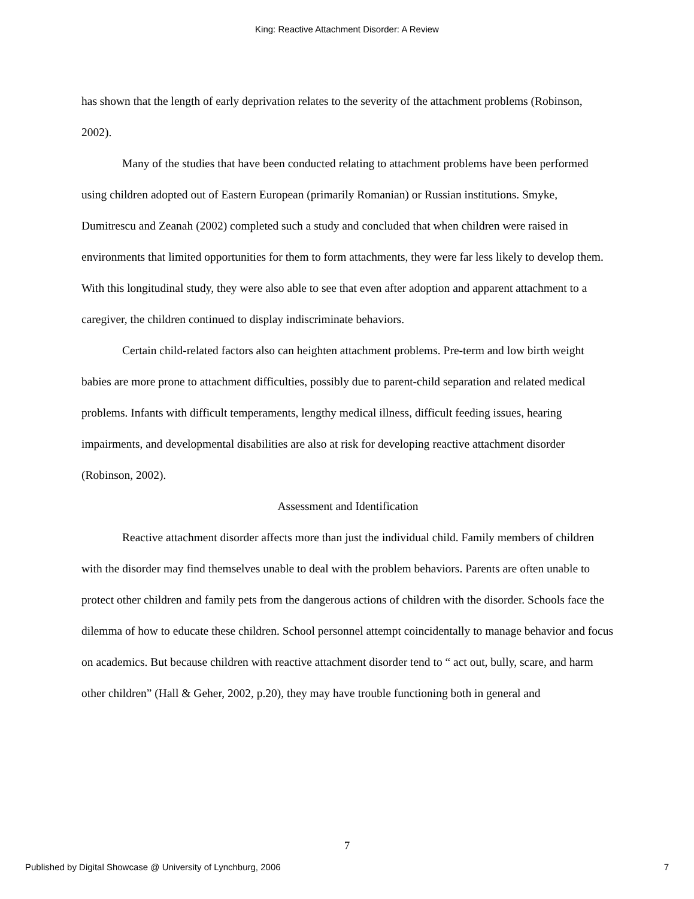King: Reactive Attachment Disorder: A Review
has shown that the length of early deprivation relates to the severity of the attachment problems (Robinson, 2002).
Many of the studies that have been conducted relating to attachment problems have been performed using children adopted out of Eastern European (primarily Romanian) or Russian institutions. Smyke, Dumitrescu and Zeanah (2002) completed such a study and concluded that when children were raised in environments that limited opportunities for them to form attachments, they were far less likely to develop them. With this longitudinal study, they were also able to see that even after adoption and apparent attachment to a caregiver, the children continued to display indiscriminate behaviors.
Certain child-related factors also can heighten attachment problems. Pre-term and low birth weight babies are more prone to attachment difficulties, possibly due to parent-child separation and related medical problems. Infants with difficult temperaments, lengthy medical illness, difficult feeding issues, hearing impairments, and developmental disabilities are also at risk for developing reactive attachment disorder (Robinson, 2002).
Assessment and Identification
Reactive attachment disorder affects more than just the individual child. Family members of children with the disorder may find themselves unable to deal with the problem behaviors. Parents are often unable to protect other children and family pets from the dangerous actions of children with the disorder. Schools face the dilemma of how to educate these children. School personnel attempt coincidentally to manage behavior and focus on academics. But because children with reactive attachment disorder tend to “ act out, bully, scare, and harm other children” (Hall & Geher, 2002, p.20), they may have trouble functioning both in general and
7
Published by Digital Showcase @ University of Lynchburg, 2006 7